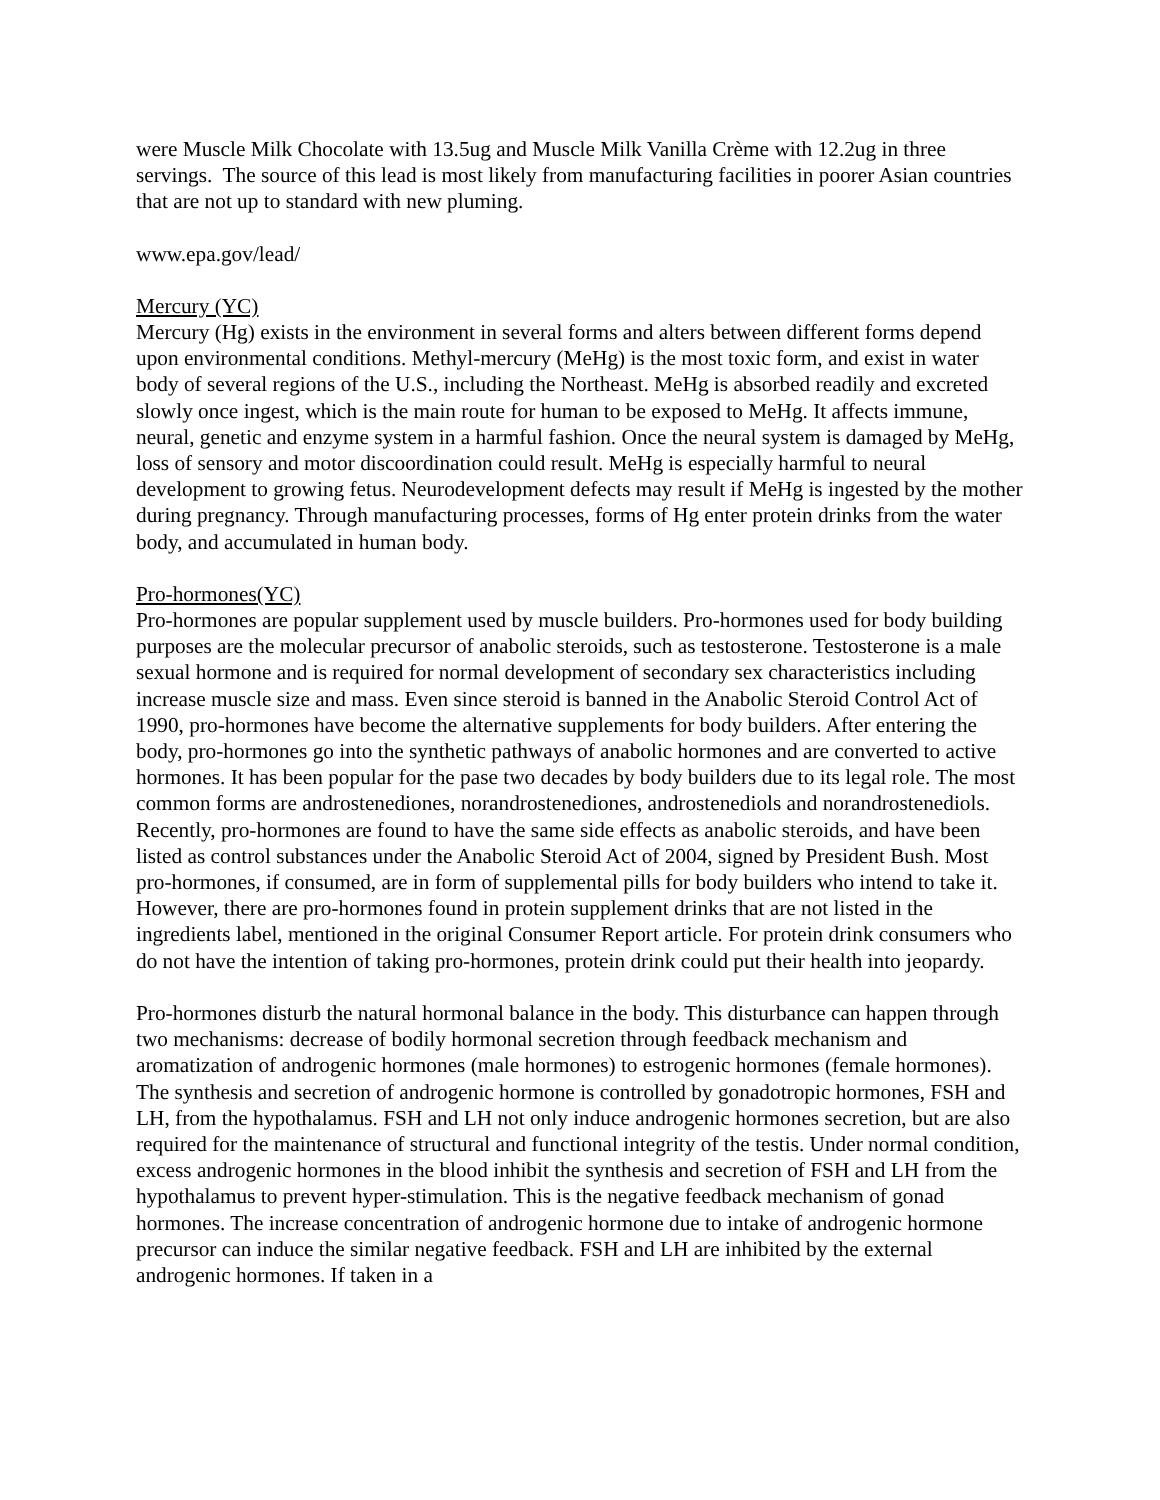were Muscle Milk Chocolate with 13.5ug and Muscle Milk Vanilla Crème with 12.2ug in three servings. The source of this lead is most likely from manufacturing facilities in poorer Asian countries that are not up to standard with new pluming.
www.epa.gov/lead/
Mercury (YC)
Mercury (Hg) exists in the environment in several forms and alters between different forms depend upon environmental conditions. Methyl-mercury (MeHg) is the most toxic form, and exist in water body of several regions of the U.S., including the Northeast. MeHg is absorbed readily and excreted slowly once ingest, which is the main route for human to be exposed to MeHg. It affects immune, neural, genetic and enzyme system in a harmful fashion. Once the neural system is damaged by MeHg, loss of sensory and motor discoordination could result. MeHg is especially harmful to neural development to growing fetus. Neurodevelopment defects may result if MeHg is ingested by the mother during pregnancy. Through manufacturing processes, forms of Hg enter protein drinks from the water body, and accumulated in human body.
Pro-hormones(YC)
Pro-hormones are popular supplement used by muscle builders. Pro-hormones used for body building purposes are the molecular precursor of anabolic steroids, such as testosterone. Testosterone is a male sexual hormone and is required for normal development of secondary sex characteristics including increase muscle size and mass. Even since steroid is banned in the Anabolic Steroid Control Act of 1990, pro-hormones have become the alternative supplements for body builders. After entering the body, pro-hormones go into the synthetic pathways of anabolic hormones and are converted to active hormones. It has been popular for the pase two decades by body builders due to its legal role. The most common forms are androstenediones, norandrostenediones, androstenediols and norandrostenediols. Recently, pro-hormones are found to have the same side effects as anabolic steroids, and have been listed as control substances under the Anabolic Steroid Act of 2004, signed by President Bush. Most pro-hormones, if consumed, are in form of supplemental pills for body builders who intend to take it. However, there are pro-hormones found in protein supplement drinks that are not listed in the ingredients label, mentioned in the original Consumer Report article. For protein drink consumers who do not have the intention of taking pro-hormones, protein drink could put their health into jeopardy.
Pro-hormones disturb the natural hormonal balance in the body. This disturbance can happen through two mechanisms: decrease of bodily hormonal secretion through feedback mechanism and aromatization of androgenic hormones (male hormones) to estrogenic hormones (female hormones). The synthesis and secretion of androgenic hormone is controlled by gonadotropic hormones, FSH and LH, from the hypothalamus. FSH and LH not only induce androgenic hormones secretion, but are also required for the maintenance of structural and functional integrity of the testis. Under normal condition, excess androgenic hormones in the blood inhibit the synthesis and secretion of FSH and LH from the hypothalamus to prevent hyper-stimulation. This is the negative feedback mechanism of gonad hormones. The increase concentration of androgenic hormone due to intake of androgenic hormone precursor can induce the similar negative feedback. FSH and LH are inhibited by the external androgenic hormones. If taken in a